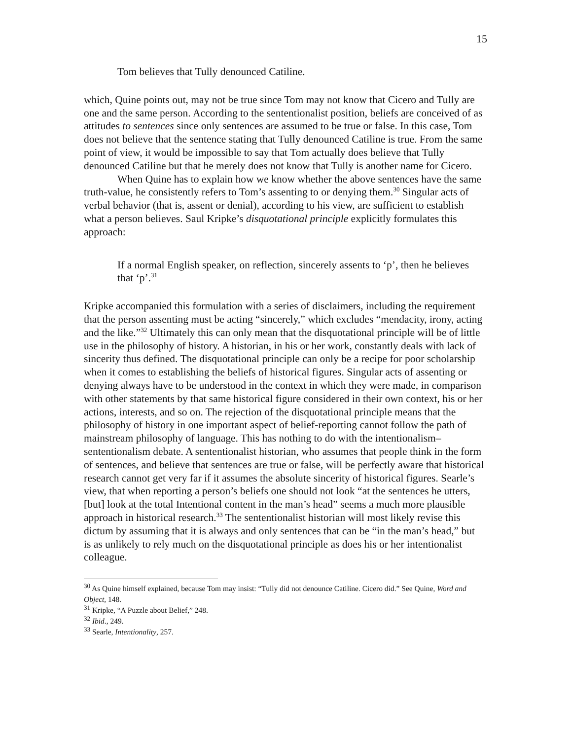15
Tom believes that Tully denounced Catiline.
which, Quine points out, may not be true since Tom may not know that Cicero and Tully are one and the same person. According to the sententionalist position, beliefs are conceived of as attitudes to sentences since only sentences are assumed to be true or false. In this case, Tom does not believe that the sentence stating that Tully denounced Catiline is true. From the same point of view, it would be impossible to say that Tom actually does believe that Tully denounced Catiline but that he merely does not know that Tully is another name for Cicero.
When Quine has to explain how we know whether the above sentences have the same truth-value, he consistently refers to Tom’s assenting to or denying them.<sup>30</sup> Singular acts of verbal behavior (that is, assent or denial), according to his view, are sufficient to establish what a person believes. Saul Kripke’s disquotational principle explicitly formulates this approach:
If a normal English speaker, on reflection, sincerely assents to ‘p’, then he believes that ‘p’.<sup>31</sup>
Kripke accompanied this formulation with a series of disclaimers, including the requirement that the person assenting must be acting “sincerely,” which excludes “mendacity, irony, acting and the like.”<sup>32</sup> Ultimately this can only mean that the disquotational principle will be of little use in the philosophy of history. A historian, in his or her work, constantly deals with lack of sincerity thus defined. The disquotational principle can only be a recipe for poor scholarship when it comes to establishing the beliefs of historical figures. Singular acts of assenting or denying always have to be understood in the context in which they were made, in comparison with other statements by that same historical figure considered in their own context, his or her actions, interests, and so on. The rejection of the disquotational principle means that the philosophy of history in one important aspect of belief-reporting cannot follow the path of mainstream philosophy of language. This has nothing to do with the intentionalism–sententionalism debate. A sententionalist historian, who assumes that people think in the form of sentences, and believe that sentences are true or false, will be perfectly aware that historical research cannot get very far if it assumes the absolute sincerity of historical figures. Searle’s view, that when reporting a person’s beliefs one should not look “at the sentences he utters, [but] look at the total Intentional content in the man’s head” seems a much more plausible approach in historical research.<sup>33</sup> The sententionalist historian will most likely revise this dictum by assuming that it is always and only sentences that can be “in the man’s head,” but is as unlikely to rely much on the disquotational principle as does his or her intentionalist colleague.
<sup>30</sup> As Quine himself explained, because Tom may insist: “Tully did not denounce Catiline. Cicero did.” See Quine, Word and Object, 148.
<sup>31</sup> Kripke, “A Puzzle about Belief,” 248.
<sup>32</sup> Ibid., 249.
<sup>33</sup> Searle, Intentionality, 257.